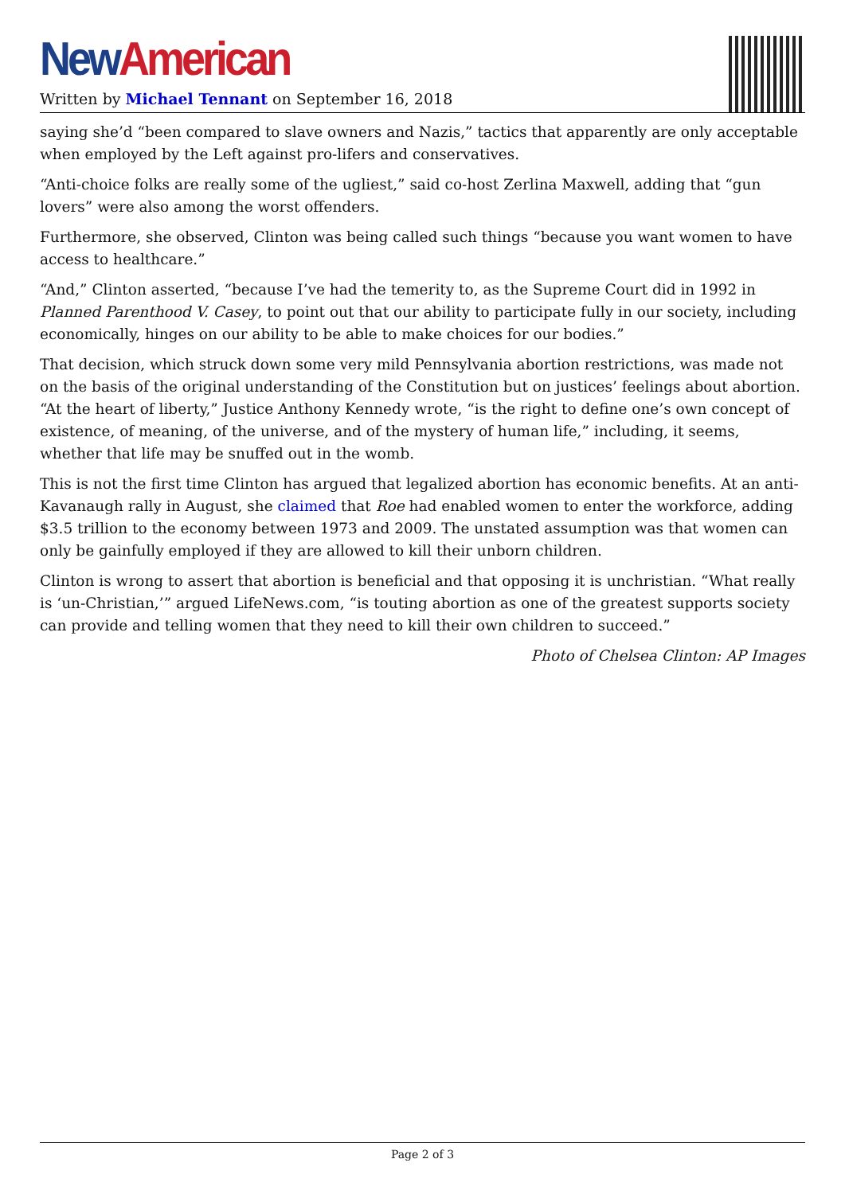New American
Written by Michael Tennant on September 16, 2018
saying she’d “been compared to slave owners and Nazis,” tactics that apparently are only acceptable when employed by the Left against pro-lifers and conservatives.
“Anti-choice folks are really some of the ugliest,” said co-host Zerlina Maxwell, adding that “gun lovers” were also among the worst offenders.
Furthermore, she observed, Clinton was being called such things “because you want women to have access to healthcare.”
“And,” Clinton asserted, “because I’ve had the temerity to, as the Supreme Court did in 1992 in Planned Parenthood V. Casey, to point out that our ability to participate fully in our society, including economically, hinges on our ability to be able to make choices for our bodies.”
That decision, which struck down some very mild Pennsylvania abortion restrictions, was made not on the basis of the original understanding of the Constitution but on justices’ feelings about abortion. “At the heart of liberty,” Justice Anthony Kennedy wrote, “is the right to define one’s own concept of existence, of meaning, of the universe, and of the mystery of human life,” including, it seems, whether that life may be snuffed out in the womb.
This is not the first time Clinton has argued that legalized abortion has economic benefits. At an anti-Kavanaugh rally in August, she claimed that Roe had enabled women to enter the workforce, adding $3.5 trillion to the economy between 1973 and 2009. The unstated assumption was that women can only be gainfully employed if they are allowed to kill their unborn children.
Clinton is wrong to assert that abortion is beneficial and that opposing it is unchristian. “What really is ‘un-Christian,’” argued LifeNews.com, “is touting abortion as one of the greatest supports society can provide and telling women that they need to kill their own children to succeed.”
Photo of Chelsea Clinton: AP Images
Page 2 of 3